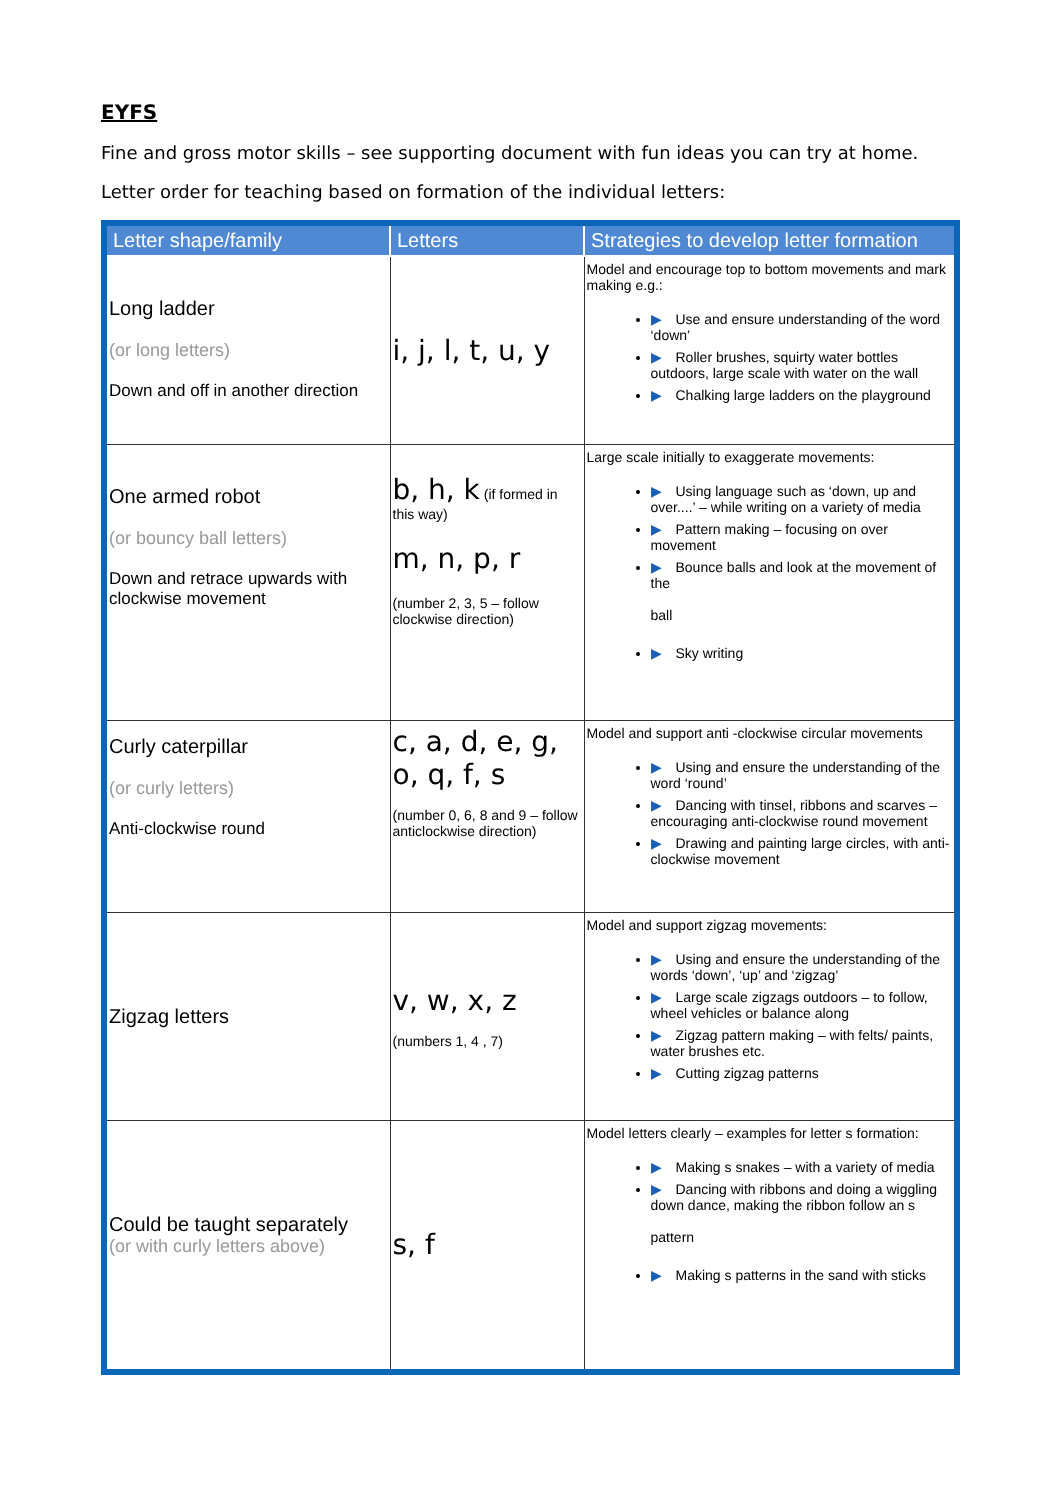EYFS
Fine and gross motor skills – see supporting document with fun ideas you can try at home.
Letter order for teaching based on formation of the individual letters:
| Letter shape/family | Letters | Strategies to develop letter formation |
| --- | --- | --- |
| Long ladder (or long letters) Down and off in another direction | i, j, l, t, u, y | Model and encourage top to bottom movements and mark making e.g.: ▶ Use and ensure understanding of the word ‘down’ ▶ Roller brushes, squirty water bottles outdoors, large scale with water on the wall ▶ Chalking large ladders on the playground |
| One armed robot (or bouncy ball letters) Down and retrace upwards with clockwise movement | b, h, k (if formed in this way) m, n, p, r (number 2, 3, 5 – follow clockwise direction) | Large scale initially to exaggerate movements: ▶ Using language such as ‘down, up and over....’ – while writing on a variety of media ▶ Pattern making – focusing on over movement ▶ Bounce balls and look at the movement of the ball ▶ Sky writing |
| Curly caterpillar (or curly letters) Anti-clockwise round | c, a, d, e, g, o, q, f, s (number 0, 6, 8 and 9 – follow anticlockwise direction) | Model and support anti -clockwise circular movements ▶ Using and ensure the understanding of the word ‘round’ ▶ Dancing with tinsel, ribbons and scarves – encouraging anti-clockwise round movement ▶ Drawing and painting large circles, with anti- clockwise movement |
| Zigzag letters | v, w, x, z (numbers 1, 4 , 7) | Model and support zigzag movements: ▶ Using and ensure the understanding of the words ‘down’, ‘up’ and ‘zigzag’ ▶ Large scale zigzags outdoors – to follow, wheel vehicles or balance along ▶ Zigzag pattern making – with felts/ paints, water brushes etc. ▶ Cutting zigzag patterns |
| Could be taught separately (or with curly letters above) | s, f | Model letters clearly – examples for letter s formation: ▶ Making s snakes – with a variety of media ▶ Dancing with ribbons and doing a wiggling down dance, making the ribbon follow an s pattern ▶ Making s patterns in the sand with sticks |